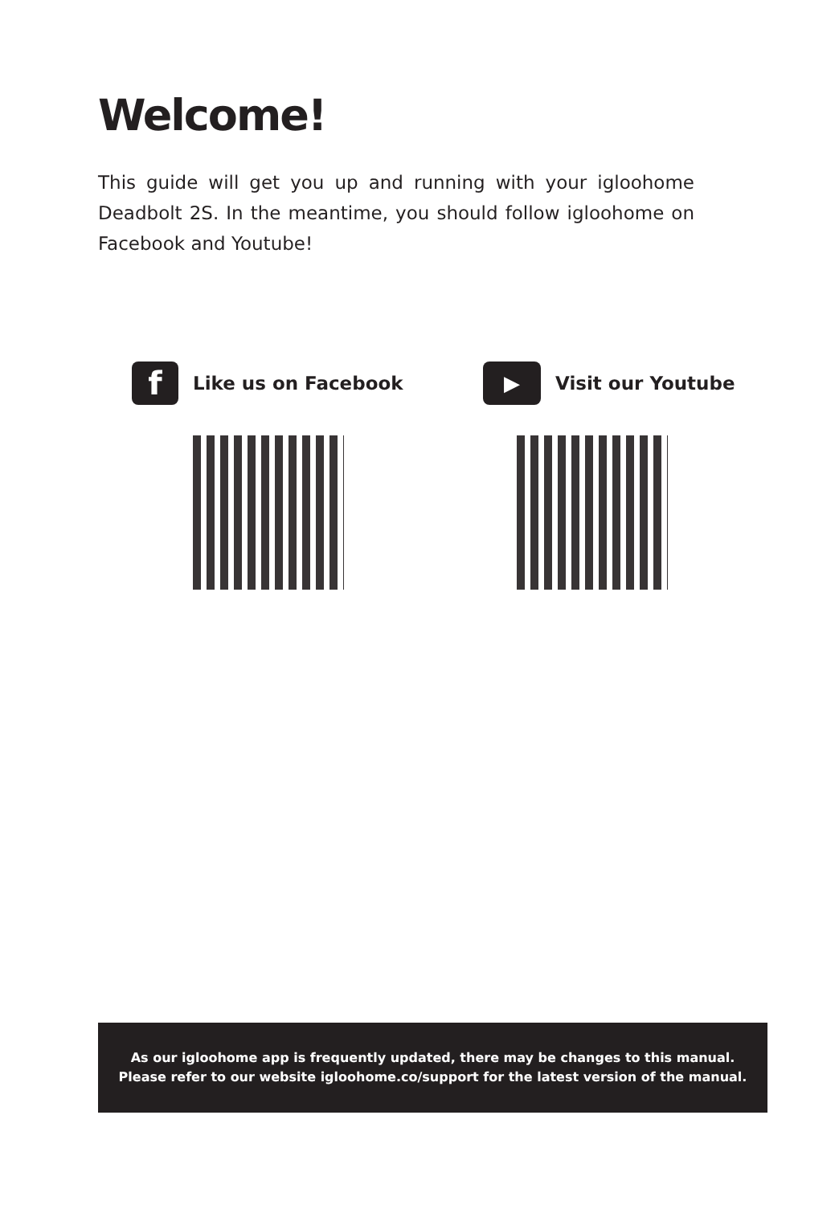Welcome!
This guide will get you up and running with your igloohome Deadbolt 2S. In the meantime, you should follow igloohome on Facebook and Youtube!
f
Like us on Facebook
▶
Visit our Youtube
As our igloohome app is frequently updated, there may be changes to this manual.
Please refer to our website igloohome.co/support for the latest version of the manual.